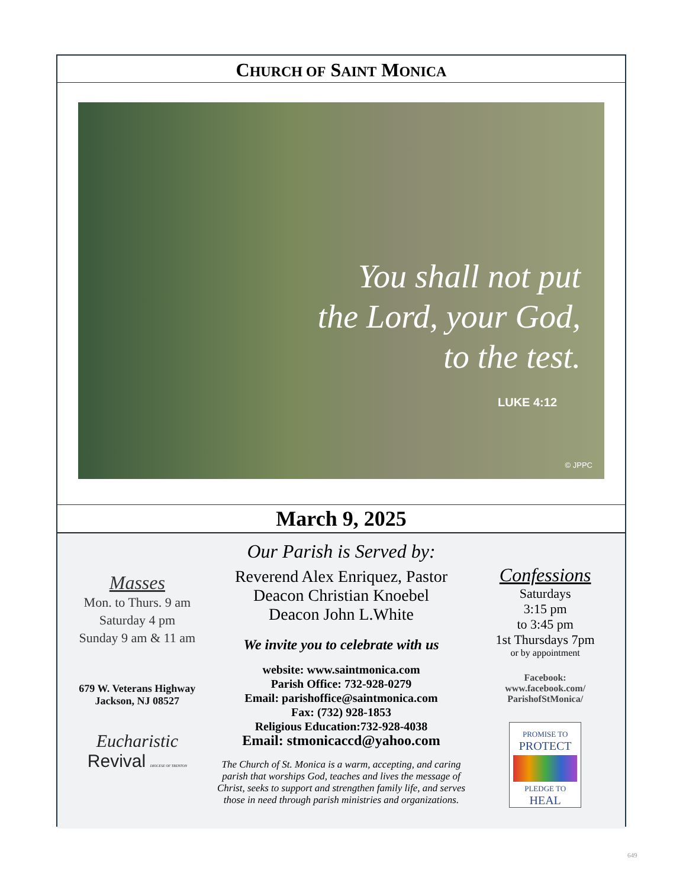CHURCH OF SAINT MONICA
You shall not put
the Lord, your God,
to the test.
LUKE 4:12
© JPPC
March 9, 2025
Masses
Mon. to Thurs. 9 am
Saturday 4 pm
Sunday 9 am & 11 am
679 W. Veterans Highway
Jackson, NJ 08527
Eucharistic
Revival DIOCESE OF TRENTON
Our Parish is Served by:
Reverend Alex Enriquez, Pastor
Deacon Christian Knoebel
Deacon John L.White
We invite you to celebrate with us
website: www.saintmonica.com
Parish Office: 732-928-0279
Email: parishoffice@saintmonica.com
Fax: (732) 928-1853
Religious Education:732-928-4038
Email: stmonicaccd@yahoo.com
The Church of St. Monica is a warm, accepting, and caring parish that worships God, teaches and lives the message of Christ, seeks to support and strengthen family life, and serves those in need through parish ministries and organizations.
Confessions
Saturdays
3:15 pm
to 3:45 pm
1st Thursdays 7pm
or by appointment
Facebook:
www.facebook.com/
ParishofStMonica/
PROMISE TO
PROTECT
PLEDGE TO
HEAL
649